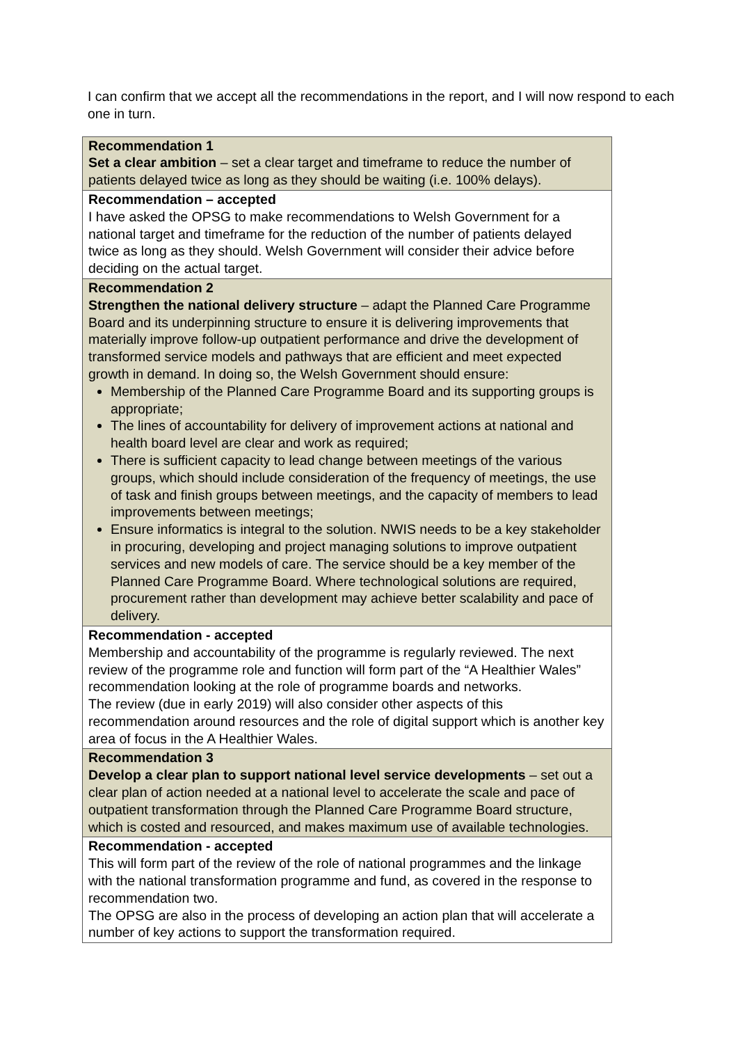I can confirm that we accept all the recommendations in the report, and I will now respond to each one in turn.
| Recommendation 1 Set a clear ambition – set a clear target and timeframe to reduce the number of patients delayed twice as long as they should be waiting (i.e. 100% delays). |
| Recommendation – accepted I have asked the OPSG to make recommendations to Welsh Government for a national target and timeframe for the reduction of the number of patients delayed twice as long as they should. Welsh Government will consider their advice before deciding on the actual target. |
| Recommendation 2 Strengthen the national delivery structure – adapt the Planned Care Programme Board and its underpinning structure to ensure it is delivering improvements that materially improve follow-up outpatient performance and drive the development of transformed service models and pathways that are efficient and meet expected growth in demand. In doing so, the Welsh Government should ensure: Membership of the Planned Care Programme Board and its supporting groups is appropriate; The lines of accountability for delivery of improvement actions at national and health board level are clear and work as required; There is sufficient capacity to lead change between meetings of the various groups, which should include consideration of the frequency of meetings, the use of task and finish groups between meetings, and the capacity of members to lead improvements between meetings; Ensure informatics is integral to the solution. NWIS needs to be a key stakeholder in procuring, developing and project managing solutions to improve outpatient services and new models of care. The service should be a key member of the Planned Care Programme Board. Where technological solutions are required, procurement rather than development may achieve better scalability and pace of delivery. |
| Recommendation - accepted Membership and accountability of the programme is regularly reviewed. The next review of the programme role and function will form part of the “A Healthier Wales” recommendation looking at the role of programme boards and networks. The review (due in early 2019) will also consider other aspects of this recommendation around resources and the role of digital support which is another key area of focus in the A Healthier Wales. |
| Recommendation 3 Develop a clear plan to support national level service developments – set out a clear plan of action needed at a national level to accelerate the scale and pace of outpatient transformation through the Planned Care Programme Board structure, which is costed and resourced, and makes maximum use of available technologies. |
| Recommendation - accepted This will form part of the review of the role of national programmes and the linkage with the national transformation programme and fund, as covered in the response to recommendation two. The OPSG are also in the process of developing an action plan that will accelerate a number of key actions to support the transformation required. |